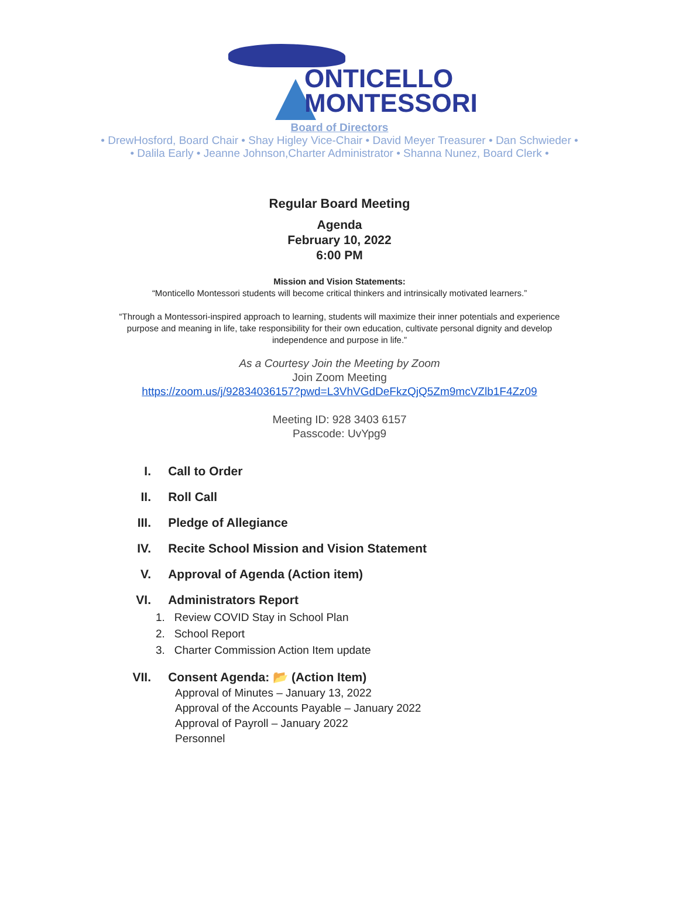ONTICELLO
MONTESSORI
Board of Directors
• DrewHosford, Board Chair • Shay Higley Vice-Chair • David Meyer Treasurer • Dan Schwieder •
• Dalila Early • Jeanne Johnson,Charter Administrator • Shanna Nunez, Board Clerk •
Regular Board Meeting
Agenda
February 10, 2022
6:00 PM
Mission and Vision Statements:
“Monticello Montessori students will become critical thinkers and intrinsically motivated learners.”
“Through a Montessori-inspired approach to learning, students will maximize their inner potentials and experience
purpose and meaning in life, take responsibility for their own education, cultivate personal dignity and develop
independence and purpose in life.”
As a Courtesy Join the Meeting by Zoom
Join Zoom Meeting
https://zoom.us/j/92834036157?pwd=L3VhVGdDeFkzQjQ5Zm9mcVZlb1F4Zz09
Meeting ID: 928 3403 6157
Passcode: UvYpg9
I. Call to Order
II. Roll Call
III. Pledge of Allegiance
IV. Recite School Mission and Vision Statement
V. Approval of Agenda (Action item)
VI. Administrators Report
1. Review COVID Stay in School Plan
2. School Report
3. Charter Commission Action Item update
VII. Consent Agenda: 📂 (Action Item)
Approval of Minutes – January 13, 2022
Approval of the Accounts Payable – January 2022
Approval of Payroll – January 2022
Personnel